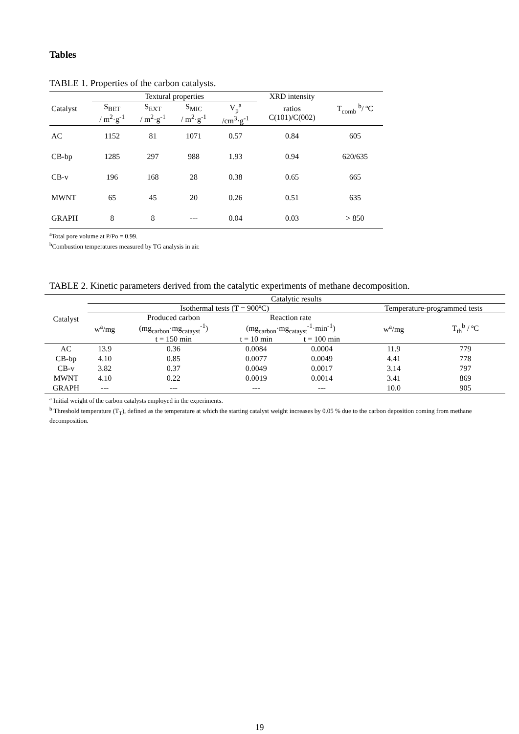Tables
TABLE 1. Properties of the carbon catalysts.
| Catalyst | Textural properties | | | | XRD intensity | T<sub>comb</sub> <sup>b</sup>/ ºC |
| --- | --- | --- | --- | --- | --- | --- |
| | S<sub>BET</sub> / m<sup>2</sup>·g<sup>-1</sup> | S<sub>EXT</sub> / m<sup>2</sup>·g<sup>-1</sup> | S<sub>MIC</sub> / m<sup>2</sup>·g<sup>-1</sup> | V<sub>p</sub><sup>a</sup> /cm<sup>3</sup>·g<sup>-1</sup> | ratios C(101)/C(002) | |
| AC | 1152 | 81 | 1071 | 0.57 | 0.84 | 605 |
| CB-bp | 1285 | 297 | 988 | 1.93 | 0.94 | 620/635 |
| CB-v | 196 | 168 | 28 | 0.38 | 0.65 | 665 |
| MWNT | 65 | 45 | 20 | 0.26 | 0.51 | 635 |
| GRAPH | 8 | 8 | --- | 0.04 | 0.03 | > 850 |
<sup>a</sup> Total pore volume at P/Po = 0.99.
<sup>b</sup> Combustion temperatures measured by TG analysis in air.
TABLE 2. Kinetic parameters derived from the catalytic experiments of methane decomposition.
| Catalyst | Catalytic results | | | | | | |
| --- | --- | --- | --- | --- | --- | --- | --- |
| | Isothermal tests (T = 900ºC) | | | | | Temperature-programmed tests | |
| | w<sup>a</sup>/mg | Produced carbon (mg<sub>carbon</sub>·mg<sub>catayst</sub><sup>-1</sup>) | Reaction rate (mg<sub>carbon</sub>·mg<sub>catayst</sub><sup>-1</sup>·min<sup>-1</sup>) | | | w<sup>a</sup>/mg | T<sub>th</sub><sup>b</sup> / ºC |
| | | t = 150 min | t = 10 min | t = 100 min | | | |
| AC | 13.9 | 0.36 | 0.0084 | 0.0004 | | 11.9 | 779 |
| CB-bp | 4.10 | 0.85 | 0.0077 | 0.0049 | | 4.41 | 778 |
| CB-v | 3.82 | 0.37 | 0.0049 | 0.0017 | | 3.14 | 797 |
| MWNT | 4.10 | 0.22 | 0.0019 | 0.0014 | | 3.41 | 869 |
| GRAPH | --- | --- | --- | --- | | 10.0 | 905 |
<sup>a</sup> Initial weight of the carbon catalysts employed in the experiments.
<sup>b</sup> Threshold temperature (T<sub>T</sub>), defined as the temperature at which the starting catalyst weight increases by 0.05 % due to the carbon deposition coming from methane decomposition.
19